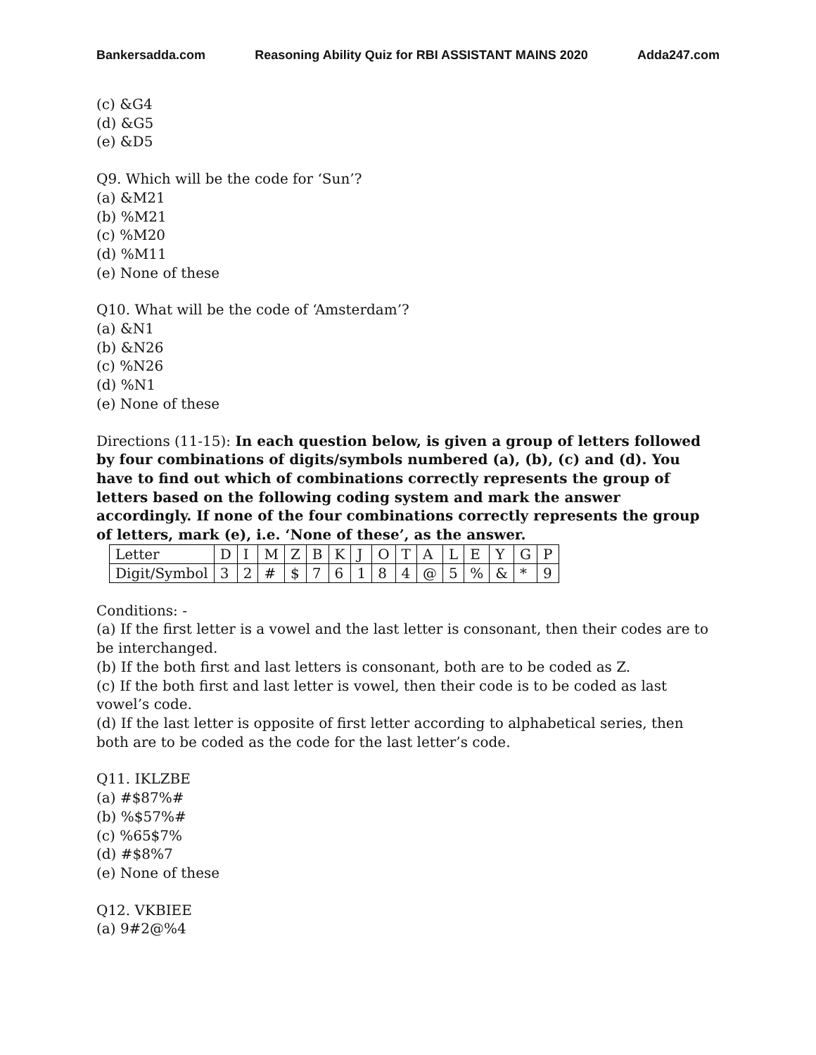Bankersadda.com Reasoning Ability Quiz for RBI ASSISTANT MAINS 2020 Adda247.com
(c) &G4
(d) &G5
(e) &D5
Q9. Which will be the code for ‘Sun’?
(a) &M21
(b) %M21
(c) %M20
(d) %M11
(e) None of these
Q10. What will be the code of ‘Amsterdam’?
(a) &N1
(b) &N26
(c) %N26
(d) %N1
(e) None of these
Directions (11-15): In each question below, is given a group of letters followed by four combinations of digits/symbols numbered (a), (b), (c) and (d). You have to find out which of combinations correctly represents the group of letters based on the following coding system and mark the answer accordingly. If none of the four combinations correctly represents the group of letters, mark (e), i.e. ‘None of these’, as the answer.
| Letter | D | I | M | Z | B | K | J | O | T | A | L | E | Y | G | P |
| Digit/Symbol | 3 | 2 | # | $ | 7 | 6 | 1 | 8 | 4 | @ | 5 | % | & | * | 9 |
Conditions: -
(a) If the first letter is a vowel and the last letter is consonant, then their codes are to be interchanged.
(b) If the both first and last letters is consonant, both are to be coded as Z.
(c) If the both first and last letter is vowel, then their code is to be coded as last vowel’s code.
(d) If the last letter is opposite of first letter according to alphabetical series, then both are to be coded as the code for the last letter’s code.
Q11. IKLZBE
(a) #$87%#
(b) %$57%#
(c) %65$7%
(d) #$8%7
(e) None of these
Q12. VKBIEE
(a) 9#2@%4